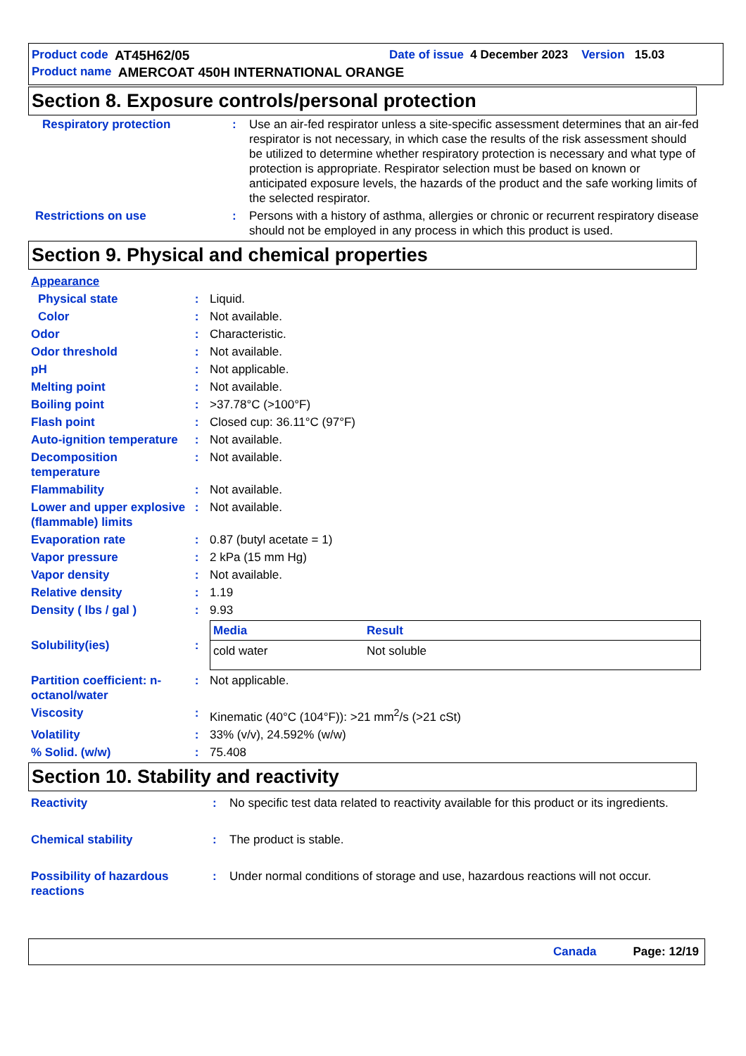Product code AT45H62/05 Date of issue 4 December 2023 Version 15.03
Product name AMERCOAT 450H INTERNATIONAL ORANGE
Section 8. Exposure controls/personal protection
| Respiratory protection | : | Use an air-fed respirator unless a site-specific assessment determines that an air-fed respirator is not necessary, in which case the results of the risk assessment should be utilized to determine whether respiratory protection is necessary and what type of protection is appropriate. Respirator selection must be based on known or anticipated exposure levels, the hazards of the product and the safe working limits of the selected respirator. |
| Restrictions on use | : | Persons with a history of asthma, allergies or chronic or recurrent respiratory disease should not be employed in any process in which this product is used. |
Section 9. Physical and chemical properties
| Appearance | | |
| Physical state | : | Liquid. |
| Color | : | Not available. |
| Odor | : | Characteristic. |
| Odor threshold | : | Not available. |
| pH | : | Not applicable. |
| Melting point | : | Not available. |
| Boiling point | : | >37.78°C (>100°F) |
| Flash point | : | Closed cup: 36.11°C (97°F) |
| Auto-ignition temperature | : | Not available. |
| Decomposition temperature | : | Not available. |
| Flammability | : | Not available. |
| Lower and upper explosive (flammable) limits | : | Not available. |
| Evaporation rate | : | 0.87 (butyl acetate = 1) |
| Vapor pressure | : | 2 kPa (15 mm Hg) |
| Vapor density | : | Not available. |
| Relative density | : | 1.19 |
| Density ( lbs / gal ) | : | 9.93 |
| Solubility(ies) | : | / Media / Result / / --- / --- / / cold water / Not soluble / |
| Partition coefficient: n-octanol/water | : | Not applicable. |
| Viscosity | : | Kinematic (40°C (104°F)): >21 mm<sup>2</sup>/s (>21 cSt) |
| Volatility | : | 33% (v/v), 24.592% (w/w) |
| % Solid. (w/w) | : | 75.408 |
Section 10. Stability and reactivity
| Reactivity | : | No specific test data related to reactivity available for this product or its ingredients. |
| Chemical stability | : | The product is stable. |
| Possibility of hazardous reactions | : | Under normal conditions of storage and use, hazardous reactions will not occur. |
Canada Page: 12/19